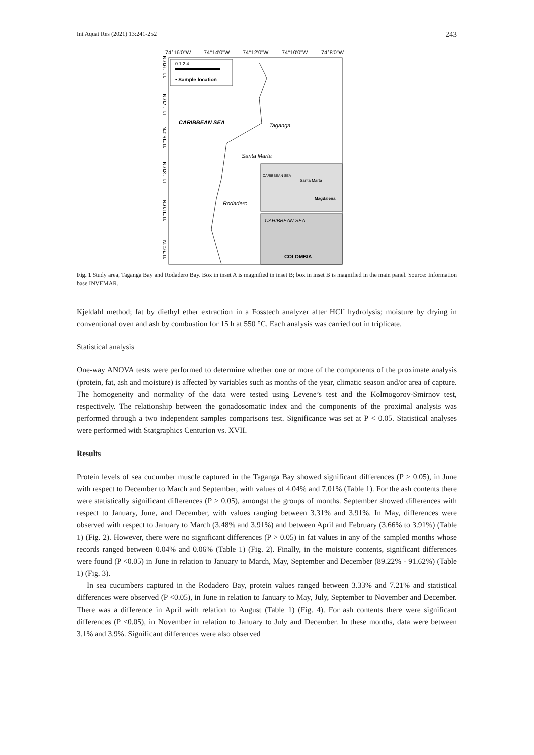Int Aquat Res (2021) 13:241-252 243
74°16'0"W
74°14'0"W
74°12'0"W
74°10'0"W
74°8'0"W
0 1 2 4
• Sample location
CARIBBEAN SEA
Taganga
Santa Marta
Rodadero
CARIBBEAN SEA
Santa Marta
Magdalena
CARIBBEAN SEA
COLOMBIA
11°19'0"N
11°17'0"N
11°15'0"N
11°13'0"N
11°11'0"N
11°9'0"N
Fig. 1 Study area, Taganga Bay and Rodadero Bay. Box in inset A is magnified in inset B; box in inset B is magnified in the main panel. Source: Information base INVEMAR.
Kjeldahl method; fat by diethyl ether extraction in a Fosstech analyzer after HCl<sup>-</sup> hydrolysis; moisture by drying in conventional oven and ash by combustion for 15 h at 550 °C. Each analysis was carried out in triplicate.
Statistical analysis
One-way ANOVA tests were performed to determine whether one or more of the components of the proximate analysis (protein, fat, ash and moisture) is affected by variables such as months of the year, climatic season and/or area of capture. The homogeneity and normality of the data were tested using Levene’s test and the Kolmogorov-Smirnov test, respectively. The relationship between the gonadosomatic index and the components of the proximal analysis was performed through a two independent samples comparisons test. Significance was set at P < 0.05. Statistical analyses were performed with Statgraphics Centurion vs. XVII.
Results
Protein levels of sea cucumber muscle captured in the Taganga Bay showed significant differences (P > 0.05), in June with respect to December to March and September, with values of 4.04% and 7.01% (Table 1). For the ash contents there were statistically significant differences (P > 0.05), amongst the groups of months. September showed differences with respect to January, June, and December, with values ranging between 3.31% and 3.91%. In May, differences were observed with respect to January to March (3.48% and 3.91%) and between April and February (3.66% to 3.91%) (Table 1) (Fig. 2). However, there were no significant differences (P > 0.05) in fat values in any of the sampled months whose records ranged between 0.04% and 0.06% (Table 1) (Fig. 2). Finally, in the moisture contents, significant differences were found (P <0.05) in June in relation to January to March, May, September and December (89.22% - 91.62%) (Table 1) (Fig. 3).
In sea cucumbers captured in the Rodadero Bay, protein values ranged between 3.33% and 7.21% and statistical differences were observed (P <0.05), in June in relation to January to May, July, September to November and December. There was a difference in April with relation to August (Table 1) (Fig. 4). For ash contents there were significant differences (P <0.05), in November in relation to January to July and December. In these months, data were between 3.1% and 3.9%. Significant differences were also observed